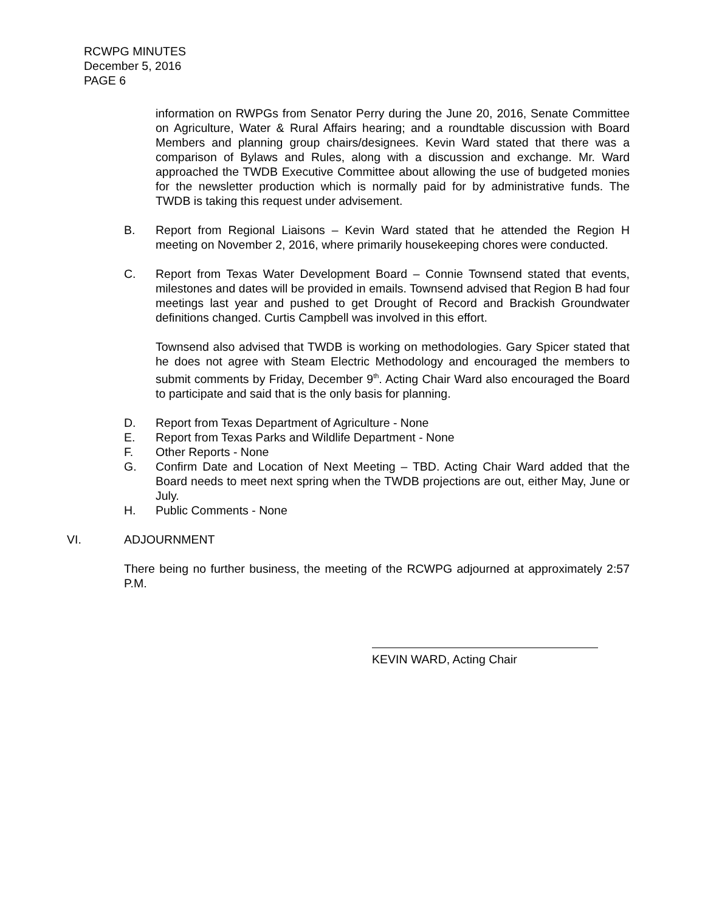RCWPG MINUTES
December 5, 2016
PAGE 6
information on RWPGs from Senator Perry during the June 20, 2016, Senate Committee on Agriculture, Water & Rural Affairs hearing; and a roundtable discussion with Board Members and planning group chairs/designees. Kevin Ward stated that there was a comparison of Bylaws and Rules, along with a discussion and exchange. Mr. Ward approached the TWDB Executive Committee about allowing the use of budgeted monies for the newsletter production which is normally paid for by administrative funds. The TWDB is taking this request under advisement.
B. Report from Regional Liaisons – Kevin Ward stated that he attended the Region H meeting on November 2, 2016, where primarily housekeeping chores were conducted.
C. Report from Texas Water Development Board – Connie Townsend stated that events, milestones and dates will be provided in emails. Townsend advised that Region B had four meetings last year and pushed to get Drought of Record and Brackish Groundwater definitions changed. Curtis Campbell was involved in this effort.
Townsend also advised that TWDB is working on methodologies. Gary Spicer stated that he does not agree with Steam Electric Methodology and encouraged the members to submit comments by Friday, December 9<sup>th</sup>. Acting Chair Ward also encouraged the Board to participate and said that is the only basis for planning.
D. Report from Texas Department of Agriculture - None
E. Report from Texas Parks and Wildlife Department - None
F. Other Reports - None
G. Confirm Date and Location of Next Meeting – TBD. Acting Chair Ward added that the Board needs to meet next spring when the TWDB projections are out, either May, June or July.
H. Public Comments - None
VI. ADJOURNMENT
There being no further business, the meeting of the RCWPG adjourned at approximately 2:57 P.M.
KEVIN WARD, Acting Chair